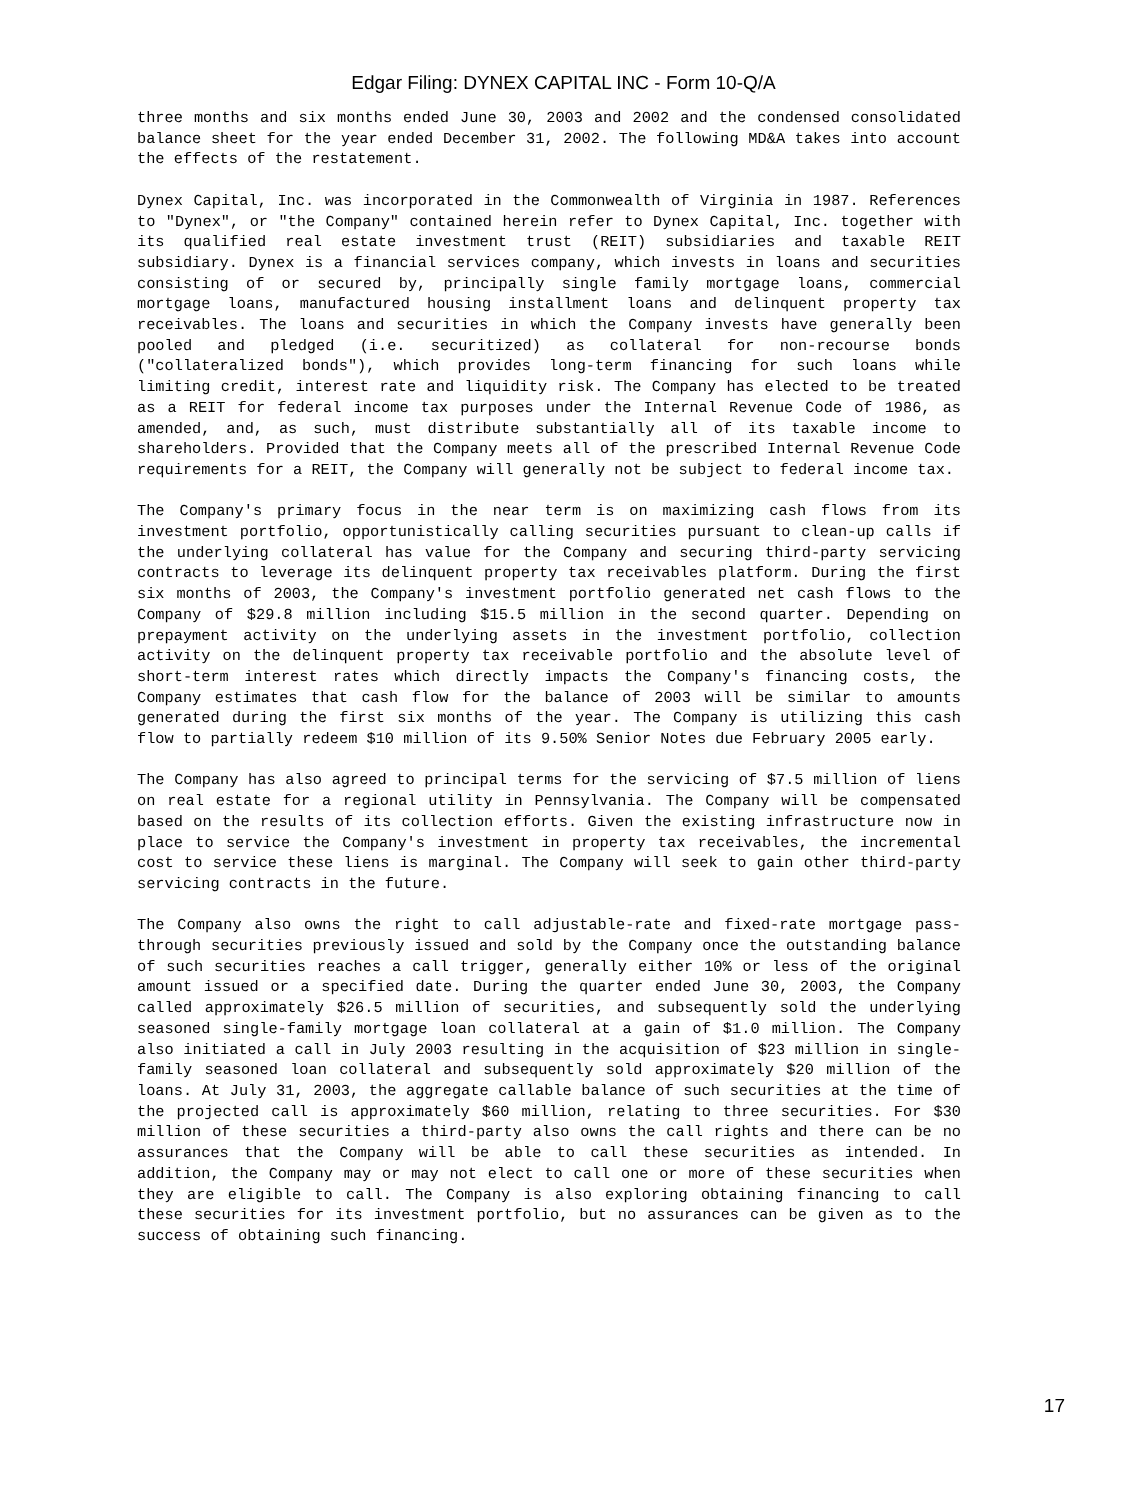Edgar Filing: DYNEX CAPITAL INC - Form 10-Q/A
three months and six months ended June 30, 2003 and 2002 and the condensed consolidated balance sheet for the year ended December 31, 2002. The following MD&A takes into account the effects of the restatement.
Dynex Capital, Inc. was incorporated in the Commonwealth of Virginia in 1987. References to "Dynex", or "the Company" contained herein refer to Dynex Capital, Inc. together with its qualified real estate investment trust (REIT) subsidiaries and taxable REIT subsidiary. Dynex is a financial services company, which invests in loans and securities consisting of or secured by, principally single family mortgage loans, commercial mortgage loans, manufactured housing installment loans and delinquent property tax receivables. The loans and securities in which the Company invests have generally been pooled and pledged (i.e. securitized) as collateral for non-recourse bonds ("collateralized bonds"), which provides long-term financing for such loans while limiting credit, interest rate and liquidity risk. The Company has elected to be treated as a REIT for federal income tax purposes under the Internal Revenue Code of 1986, as amended, and, as such, must distribute substantially all of its taxable income to shareholders. Provided that the Company meets all of the prescribed Internal Revenue Code requirements for a REIT, the Company will generally not be subject to federal income tax.
The Company's primary focus in the near term is on maximizing cash flows from its investment portfolio, opportunistically calling securities pursuant to clean-up calls if the underlying collateral has value for the Company and securing third-party servicing contracts to leverage its delinquent property tax receivables platform. During the first six months of 2003, the Company's investment portfolio generated net cash flows to the Company of $29.8 million including $15.5 million in the second quarter. Depending on prepayment activity on the underlying assets in the investment portfolio, collection activity on the delinquent property tax receivable portfolio and the absolute level of short-term interest rates which directly impacts the Company's financing costs, the Company estimates that cash flow for the balance of 2003 will be similar to amounts generated during the first six months of the year. The Company is utilizing this cash flow to partially redeem $10 million of its 9.50% Senior Notes due February 2005 early.
The Company has also agreed to principal terms for the servicing of $7.5 million of liens on real estate for a regional utility in Pennsylvania. The Company will be compensated based on the results of its collection efforts. Given the existing infrastructure now in place to service the Company's investment in property tax receivables, the incremental cost to service these liens is marginal. The Company will seek to gain other third-party servicing contracts in the future.
The Company also owns the right to call adjustable-rate and fixed-rate mortgage pass-through securities previously issued and sold by the Company once the outstanding balance of such securities reaches a call trigger, generally either 10% or less of the original amount issued or a specified date. During the quarter ended June 30, 2003, the Company called approximately $26.5 million of securities, and subsequently sold the underlying seasoned single-family mortgage loan collateral at a gain of $1.0 million. The Company also initiated a call in July 2003 resulting in the acquisition of $23 million in single-family seasoned loan collateral and subsequently sold approximately $20 million of the loans. At July 31, 2003, the aggregate callable balance of such securities at the time of the projected call is approximately $60 million, relating to three securities. For $30 million of these securities a third-party also owns the call rights and there can be no assurances that the Company will be able to call these securities as intended. In addition, the Company may or may not elect to call one or more of these securities when they are eligible to call. The Company is also exploring obtaining financing to call these securities for its investment portfolio, but no assurances can be given as to the success of obtaining such financing.
17